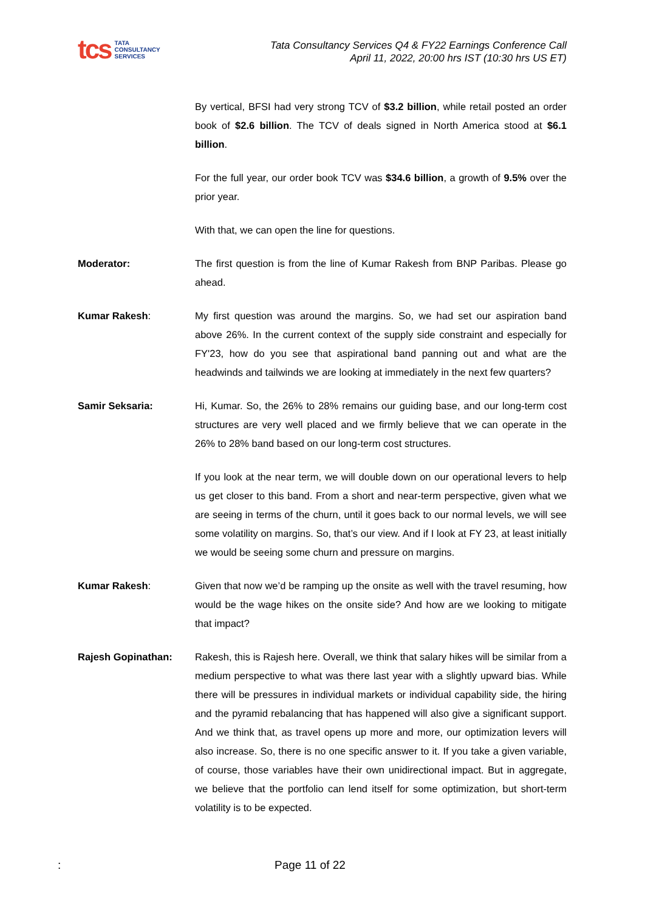tcs TATA
CONSULTANCY
SERVICES
Tata Consultancy Services Q4 & FY22 Earnings Conference Call
April 11, 2022, 20:00 hrs IST (10:30 hrs US ET)
By vertical, BFSI had very strong TCV of $3.2 billion, while retail posted an order book of $2.6 billion. The TCV of deals signed in North America stood at $6.1 billion.
For the full year, our order book TCV was $34.6 billion, a growth of 9.5% over the prior year.
With that, we can open the line for questions.
Moderator: The first question is from the line of Kumar Rakesh from BNP Paribas. Please go ahead.
Kumar Rakesh: My first question was around the margins. So, we had set our aspiration band above 26%. In the current context of the supply side constraint and especially for FY'23, how do you see that aspirational band panning out and what are the headwinds and tailwinds we are looking at immediately in the next few quarters?
Samir Seksaria: Hi, Kumar. So, the 26% to 28% remains our guiding base, and our long-term cost structures are very well placed and we firmly believe that we can operate in the 26% to 28% band based on our long-term cost structures.
If you look at the near term, we will double down on our operational levers to help us get closer to this band. From a short and near-term perspective, given what we are seeing in terms of the churn, until it goes back to our normal levels, we will see some volatility on margins. So, that’s our view. And if I look at FY 23, at least initially we would be seeing some churn and pressure on margins.
Kumar Rakesh: Given that now we’d be ramping up the onsite as well with the travel resuming, how would be the wage hikes on the onsite side? And how are we looking to mitigate that impact?
Rajesh Gopinathan: Rakesh, this is Rajesh here. Overall, we think that salary hikes will be similar from a medium perspective to what was there last year with a slightly upward bias. While there will be pressures in individual markets or individual capability side, the hiring and the pyramid rebalancing that has happened will also give a significant support. And we think that, as travel opens up more and more, our optimization levers will also increase. So, there is no one specific answer to it. If you take a given variable, of course, those variables have their own unidirectional impact. But in aggregate, we believe that the portfolio can lend itself for some optimization, but short-term volatility is to be expected.
: Page 11 of 22